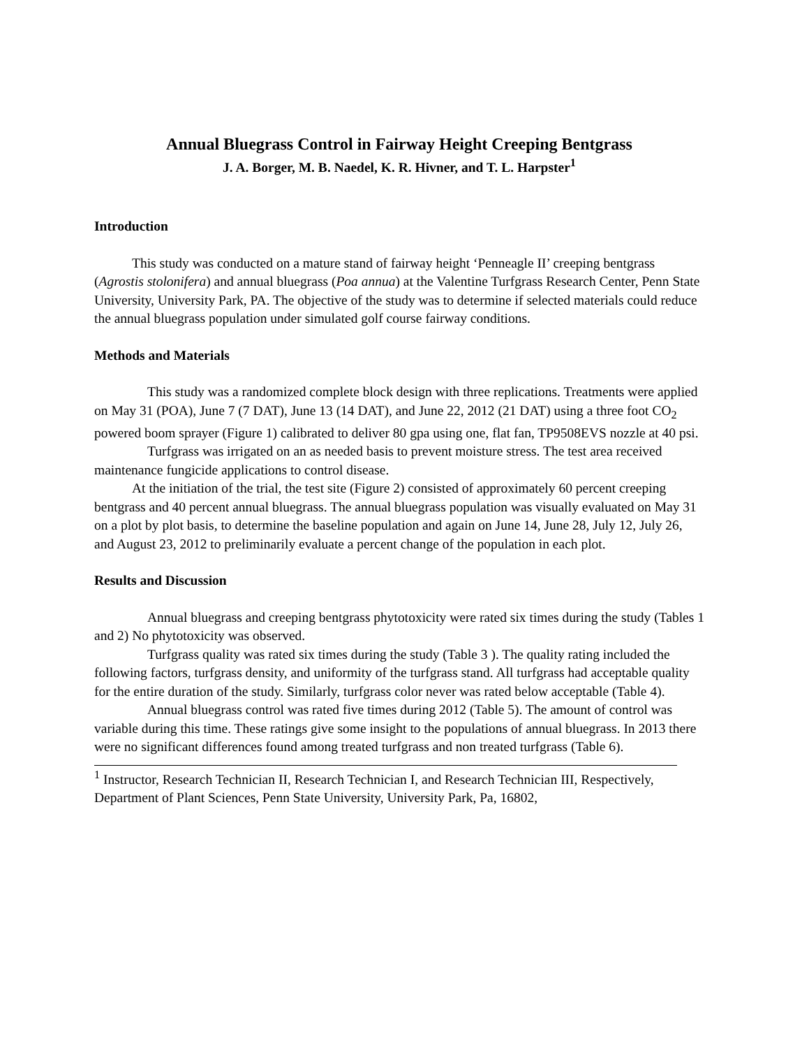Annual Bluegrass Control in Fairway Height Creeping Bentgrass
J. A. Borger, M. B. Naedel, K. R. Hivner, and T. L. Harpster<sup>1</sup>
Introduction
This study was conducted on a mature stand of fairway height ‘Penneagle II’ creeping bentgrass (Agrostis stolonifera) and annual bluegrass (Poa annua) at the Valentine Turfgrass Research Center, Penn State University, University Park, PA. The objective of the study was to determine if selected materials could reduce the annual bluegrass population under simulated golf course fairway conditions.
Methods and Materials
This study was a randomized complete block design with three replications. Treatments were applied on May 31 (POA), June 7 (7 DAT), June 13 (14 DAT), and June 22, 2012 (21 DAT) using a three foot CO<sub>2</sub> powered boom sprayer (Figure 1) calibrated to deliver 80 gpa using one, flat fan, TP9508EVS nozzle at 40 psi.
Turfgrass was irrigated on an as needed basis to prevent moisture stress. The test area received maintenance fungicide applications to control disease.
At the initiation of the trial, the test site (Figure 2) consisted of approximately 60 percent creeping bentgrass and 40 percent annual bluegrass. The annual bluegrass population was visually evaluated on May 31 on a plot by plot basis, to determine the baseline population and again on June 14, June 28, July 12, July 26, and August 23, 2012 to preliminarily evaluate a percent change of the population in each plot.
Results and Discussion
Annual bluegrass and creeping bentgrass phytotoxicity were rated six times during the study (Tables 1 and 2) No phytotoxicity was observed.
Turfgrass quality was rated six times during the study (Table 3 ). The quality rating included the following factors, turfgrass density, and uniformity of the turfgrass stand. All turfgrass had acceptable quality for the entire duration of the study. Similarly, turfgrass color never was rated below acceptable (Table 4).
Annual bluegrass control was rated five times during 2012 (Table 5). The amount of control was variable during this time. These ratings give some insight to the populations of annual bluegrass. In 2013 there were no significant differences found among treated turfgrass and non treated turfgrass (Table 6).
<sup>1</sup> Instructor, Research Technician II, Research Technician I, and Research Technician III, Respectively, Department of Plant Sciences, Penn State University, University Park, Pa, 16802,